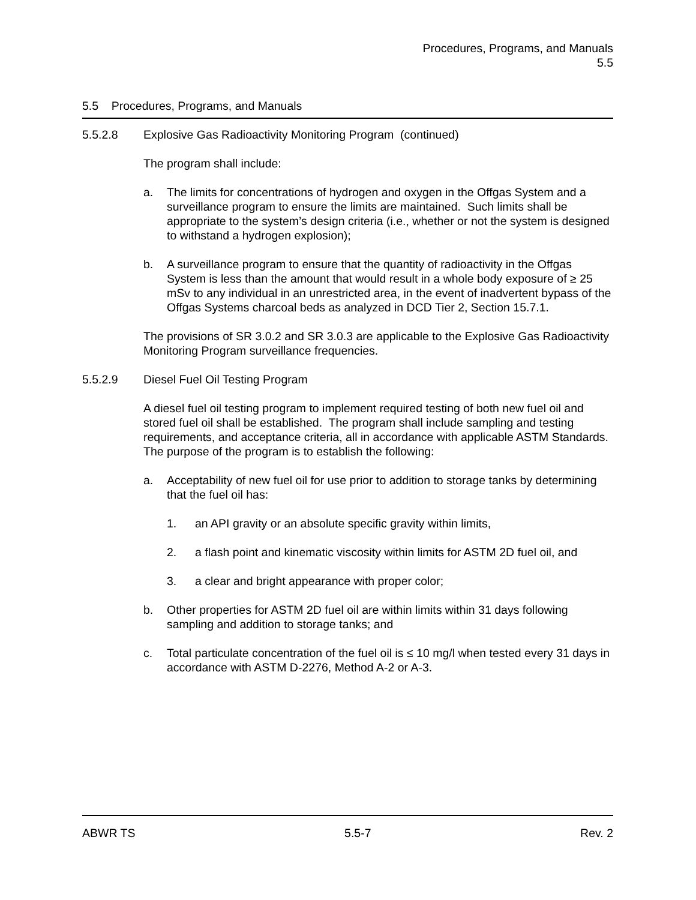Procedures, Programs, and Manuals
5.5
5.5 Procedures, Programs, and Manuals
5.5.2.8 Explosive Gas Radioactivity Monitoring Program (continued)
The program shall include:
a. The limits for concentrations of hydrogen and oxygen in the Offgas System and a surveillance program to ensure the limits are maintained. Such limits shall be appropriate to the system’s design criteria (i.e., whether or not the system is designed to withstand a hydrogen explosion);
b. A surveillance program to ensure that the quantity of radioactivity in the Offgas System is less than the amount that would result in a whole body exposure of ≥ 25 mSv to any individual in an unrestricted area, in the event of inadvertent bypass of the Offgas Systems charcoal beds as analyzed in DCD Tier 2, Section 15.7.1.
The provisions of SR 3.0.2 and SR 3.0.3 are applicable to the Explosive Gas Radioactivity Monitoring Program surveillance frequencies.
5.5.2.9 Diesel Fuel Oil Testing Program
A diesel fuel oil testing program to implement required testing of both new fuel oil and stored fuel oil shall be established. The program shall include sampling and testing requirements, and acceptance criteria, all in accordance with applicable ASTM Standards. The purpose of the program is to establish the following:
a. Acceptability of new fuel oil for use prior to addition to storage tanks by determining that the fuel oil has:
1. an API gravity or an absolute specific gravity within limits,
2. a flash point and kinematic viscosity within limits for ASTM 2D fuel oil, and
3. a clear and bright appearance with proper color;
b. Other properties for ASTM 2D fuel oil are within limits within 31 days following sampling and addition to storage tanks; and
c. Total particulate concentration of the fuel oil is ≤ 10 mg/l when tested every 31 days in accordance with ASTM D-2276, Method A-2 or A-3.
ABWR TS 5.5-7 Rev. 2